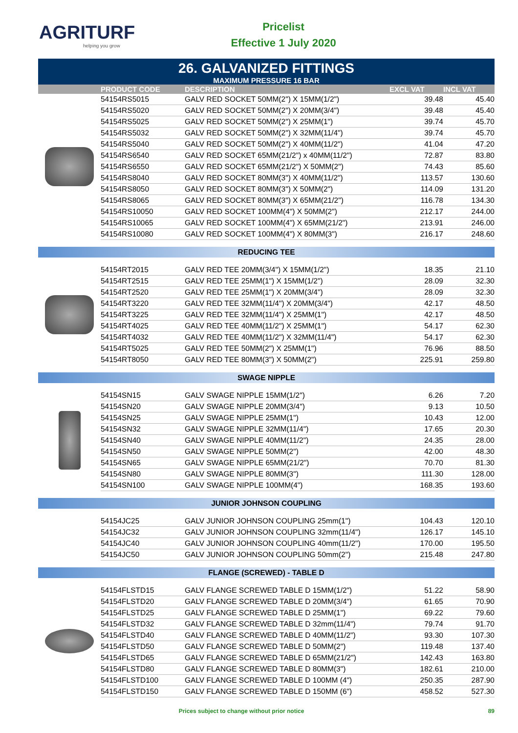AGRITURF
helping you grow
Pricelist
Effective 1 July 2020
26. GALVANIZED FITTINGS
MAXIMUM PRESSURE 16 BAR
| | PRODUCT CODE | DESCRIPTION | EXCL VAT | INCL VAT |
| --- | --- | --- | --- | --- |
| | 54154RS5015 | GALV RED SOCKET 50MM(2") X 15MM(1/2") | 39.48 | 45.40 |
| | 54154RS5020 | GALV RED SOCKET 50MM(2") X 20MM(3/4") | 39.48 | 45.40 |
| | 54154RS5025 | GALV RED SOCKET 50MM(2") X 25MM(1") | 39.74 | 45.70 |
| | 54154RS5032 | GALV RED SOCKET 50MM(2") X 32MM(11/4") | 39.74 | 45.70 |
| | 54154RS5040 | GALV RED SOCKET 50MM(2") X 40MM(11/2") | 41.04 | 47.20 |
| | 54154RS6540 | GALV RED SOCKET 65MM(21/2") x 40MM(11/2") | 72.87 | 83.80 |
| | 54154RS6550 | GALV RED SOCKET 65MM(21/2") X 50MM(2") | 74.43 | 85.60 |
| | 54154RS8040 | GALV RED SOCKET 80MM(3") X 40MM(11/2") | 113.57 | 130.60 |
| | 54154RS8050 | GALV RED SOCKET 80MM(3") X 50MM(2") | 114.09 | 131.20 |
| | 54154RS8065 | GALV RED SOCKET 80MM(3") X 65MM(21/2") | 116.78 | 134.30 |
| | 54154RS10050 | GALV RED SOCKET 100MM(4") X 50MM(2") | 212.17 | 244.00 |
| | 54154RS10065 | GALV RED SOCKET 100MM(4") X 65MM(21/2") | 213.91 | 246.00 |
| | 54154RS10080 | GALV RED SOCKET 100MM(4") X 80MM(3") | 216.17 | 248.60 |
| REDUCING TEE | | | | |
| | 54154RT2015 | GALV RED TEE 20MM(3/4") X 15MM(1/2") | 18.35 | 21.10 |
| | 54154RT2515 | GALV RED TEE 25MM(1") X 15MM(1/2") | 28.09 | 32.30 |
| | 54154RT2520 | GALV RED TEE 25MM(1") X 20MM(3/4") | 28.09 | 32.30 |
| | 54154RT3220 | GALV RED TEE 32MM(11/4") X 20MM(3/4") | 42.17 | 48.50 |
| | 54154RT3225 | GALV RED TEE 32MM(11/4") X 25MM(1") | 42.17 | 48.50 |
| | 54154RT4025 | GALV RED TEE 40MM(11/2") X 25MM(1") | 54.17 | 62.30 |
| | 54154RT4032 | GALV RED TEE 40MM(11/2") X 32MM(11/4") | 54.17 | 62.30 |
| | 54154RT5025 | GALV RED TEE 50MM(2") X 25MM(1") | 76.96 | 88.50 |
| | 54154RT8050 | GALV RED TEE 80MM(3") X 50MM(2") | 225.91 | 259.80 |
| SWAGE NIPPLE | | | | |
| | 54154SN15 | GALV SWAGE NIPPLE 15MM(1/2") | 6.26 | 7.20 |
| | 54154SN20 | GALV SWAGE NIPPLE 20MM(3/4") | 9.13 | 10.50 |
| | 54154SN25 | GALV SWAGE NIPPLE 25MM(1") | 10.43 | 12.00 |
| | 54154SN32 | GALV SWAGE NIPPLE 32MM(11/4") | 17.65 | 20.30 |
| | 54154SN40 | GALV SWAGE NIPPLE 40MM(11/2") | 24.35 | 28.00 |
| | 54154SN50 | GALV SWAGE NIPPLE 50MM(2") | 42.00 | 48.30 |
| | 54154SN65 | GALV SWAGE NIPPLE 65MM(21/2") | 70.70 | 81.30 |
| | 54154SN80 | GALV SWAGE NIPPLE 80MM(3") | 111.30 | 128.00 |
| | 54154SN100 | GALV SWAGE NIPPLE 100MM(4") | 168.35 | 193.60 |
| JUNIOR JOHNSON COUPLING | | | | |
| | 54154JC25 | GALV JUNIOR JOHNSON COUPLING 25mm(1") | 104.43 | 120.10 |
| | 54154JC32 | GALV JUNIOR JOHNSON COUPLING 32mm(11/4") | 126.17 | 145.10 |
| | 54154JC40 | GALV JUNIOR JOHNSON COUPLING 40mm(11/2") | 170.00 | 195.50 |
| | 54154JC50 | GALV JUNIOR JOHNSON COUPLING 50mm(2") | 215.48 | 247.80 |
| FLANGE (SCREWED) - TABLE D | | | | |
| | 54154FLSTD15 | GALV FLANGE SCREWED TABLE D 15MM(1/2") | 51.22 | 58.90 |
| | 54154FLSTD20 | GALV FLANGE SCREWED TABLE D 20MM(3/4") | 61.65 | 70.90 |
| | 54154FLSTD25 | GALV FLANGE SCREWED TABLE D 25MM(1") | 69.22 | 79.60 |
| | 54154FLSTD32 | GALV FLANGE SCREWED TABLE D 32mm(11/4") | 79.74 | 91.70 |
| | 54154FLSTD40 | GALV FLANGE SCREWED TABLE D 40MM(11/2") | 93.30 | 107.30 |
| | 54154FLSTD50 | GALV FLANGE SCREWED TABLE D 50MM(2") | 119.48 | 137.40 |
| | 54154FLSTD65 | GALV FLANGE SCREWED TABLE D 65MM(21/2") | 142.43 | 163.80 |
| | 54154FLSTD80 | GALV FLANGE SCREWED TABLE D 80MM(3") | 182.61 | 210.00 |
| | 54154FLSTD100 | GALV FLANGE SCREWED TABLE D 100MM (4") | 250.35 | 287.90 |
| | 54154FLSTD150 | GALV FLANGE SCREWED TABLE D 150MM (6") | 458.52 | 527.30 |
Prices subject to change without prior notice 89